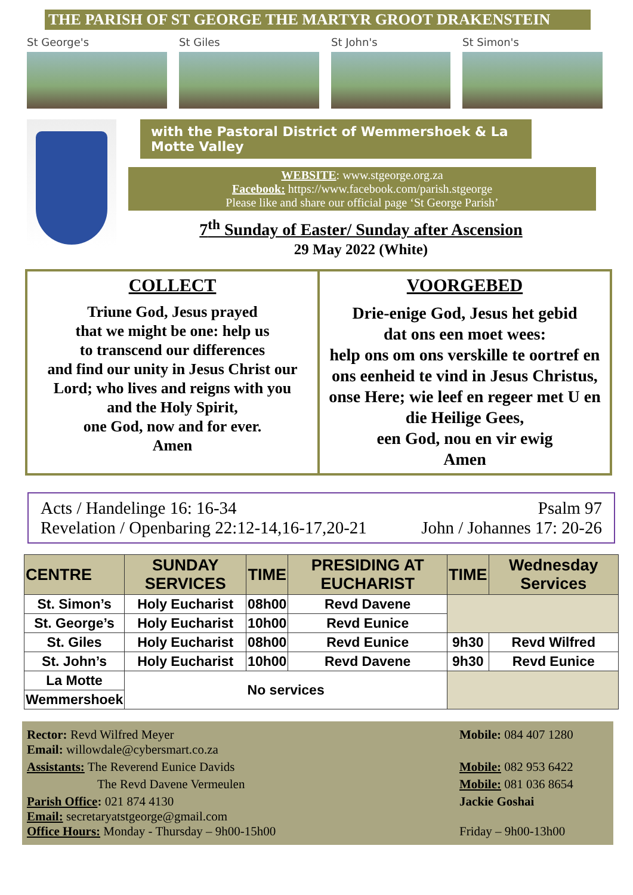THE PARISH OF ST GEORGE THE MARTYR GROOT DRAKENSTEIN
St George's St Giles St John's St Simon's
with the Pastoral District of Wemmershoek & La Motte Valley
WEBSITE: www.stgeorge.org.za
Facebook: https://www.facebook.com/parish.stgeorge
Please like and share our official page ‘St George Parish’
7<sup>th</sup> Sunday of Easter/ Sunday after Ascension
29 May 2022 (White)
COLLECT
Triune God, Jesus prayed
that we might be one: help us
to transcend our differences
and find our unity in Jesus Christ our Lord; who lives and reigns with you
and the Holy Spirit,
one God, now and for ever.
Amen
VOORGEBED
Drie-enige God, Jesus het gebid
dat ons een moet wees:
help ons om ons verskille te oortref en ons eenheid te vind in Jesus Christus, onse Here; wie leef en regeer met U en die Heilige Gees,
een God, nou en vir ewig
Amen
Acts / Handelinge 16: 16-34
Revelation / Openbaring 22:12-14,16-17,20-21
Psalm 97
John / Johannes 17: 20-26
| CENTRE | SUNDAY SERVICES | TIME | PRESIDING AT EUCHARIST | TIME | Wednesday Services |
| --- | --- | --- | --- | --- | --- |
| St. Simon’s | Holy Eucharist | 08h00 | Revd Davene | | |
| St. George’s | Holy Eucharist | 10h00 | Revd Eunice | | |
| St. Giles | Holy Eucharist | 08h00 | Revd Eunice | 9h30 | Revd Wilfred |
| St. John’s | Holy Eucharist | 10h00 | Revd Davene | 9h30 | Revd Eunice |
| La Motte | No services | | | | |
| Wemmershoek | | | | | |
Rector: Revd Wilfred Meyer
Email: willowdale@cybersmart.co.za
Mobile: 084 407 1280
Assistants: The Reverend Eunice Davids
Mobile: 082 953 6422
The Revd Davene Vermeulen
Mobile: 081 036 8654
Parish Office: 021 874 4130
Email: secretaryatstgeorge@gmail.com
Office Hours: Monday - Thursday – 9h00-15h00
Jackie Goshai
Friday – 9h00-13h00